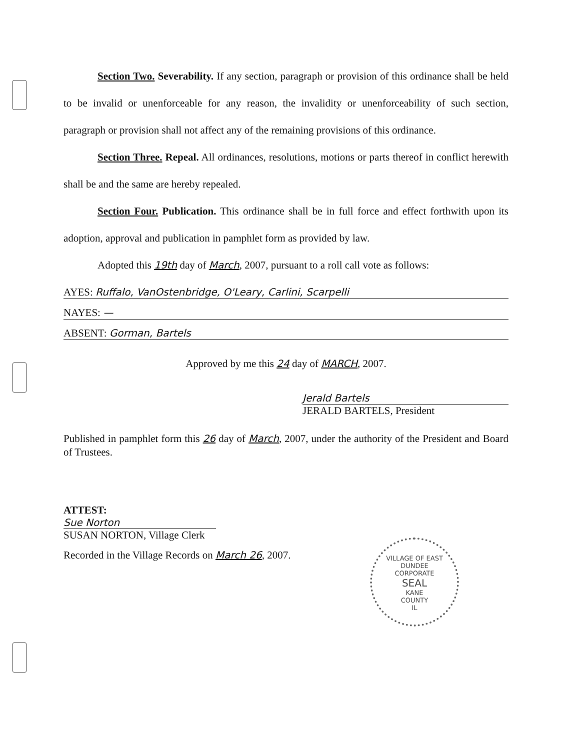Section Two. Severability. If any section, paragraph or provision of this ordinance shall be held to be invalid or unenforceable for any reason, the invalidity or unenforceability of such section, paragraph or provision shall not affect any of the remaining provisions of this ordinance.
Section Three. Repeal. All ordinances, resolutions, motions or parts thereof in conflict herewith shall be and the same are hereby repealed.
Section Four. Publication. This ordinance shall be in full force and effect forthwith upon its adoption, approval and publication in pamphlet form as provided by law.
Adopted this 19th day of March, 2007, pursuant to a roll call vote as follows:
AYES: Ruffalo, VanOstenbridge, O'Leary, Carlini, Scarpelli
NAYES: —
ABSENT: Gorman, Bartels
Approved by me this 24 day of MARCH, 2007.
Jerald Bartels
JERALD BARTELS, President
Published in pamphlet form this 26 day of March, 2007, under the authority of the President and Board of Trustees.
ATTEST:
Sue Norton
SUSAN NORTON, Village Clerk
Recorded in the Village Records on March 26, 2007.
VILLAGE OF EAST DUNDEE
CORPORATE
SEAL
KANE
COUNTY
IL